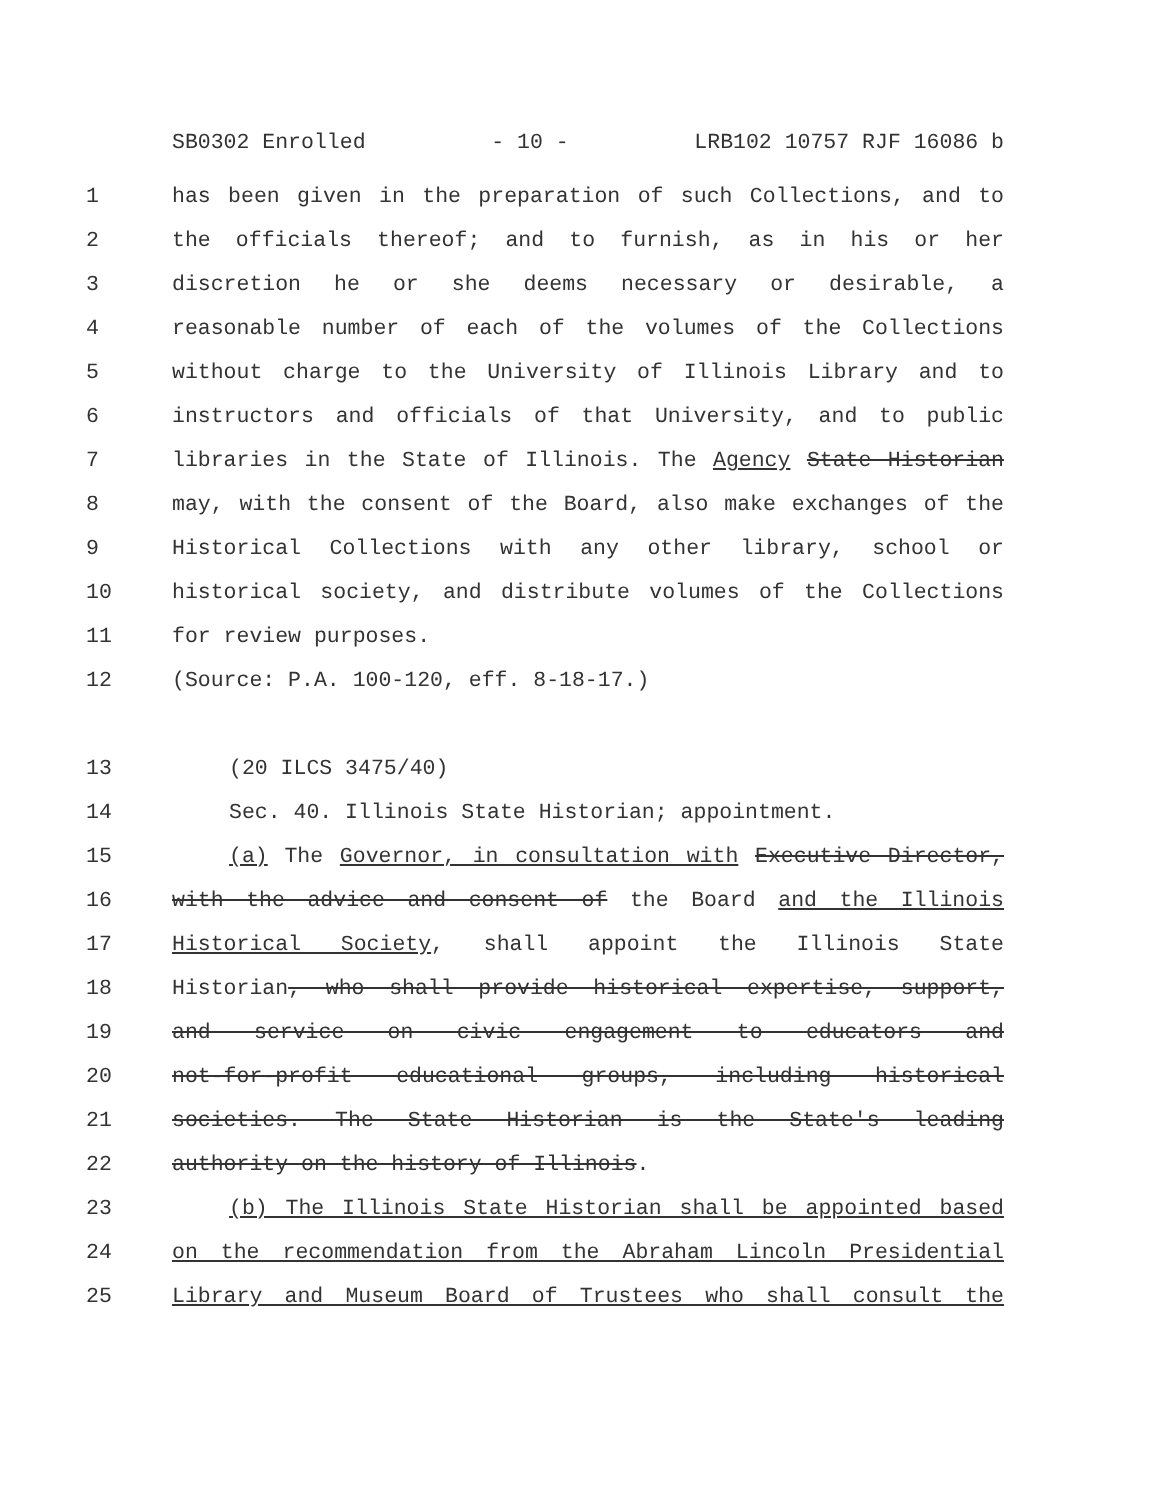SB0302 Enrolled - 10 - LRB102 10757 RJF 16086 b
1 has been given in the preparation of such Collections, and to
2 the officials thereof; and to furnish, as in his or her
3 discretion he or she deems necessary or desirable, a
4 reasonable number of each of the volumes of the Collections
5 without charge to the University of Illinois Library and to
6 instructors and officials of that University, and to public
7 libraries in the State of Illinois. The Agency State Historian
8 may, with the consent of the Board, also make exchanges of the
9 Historical Collections with any other library, school or
10 historical society, and distribute volumes of the Collections
11 for review purposes.
12 (Source: P.A. 100-120, eff. 8-18-17.)
13 (20 ILCS 3475/40)
14 Sec. 40. Illinois State Historian; appointment.
15 (a) The Governor, in consultation with Executive Director,
16 with the advice and consent of the Board and the Illinois
17 Historical Society, shall appoint the Illinois State
18 Historian, who shall provide historical expertise, support,
19 and service on civic engagement to educators and
20 not-for-profit educational groups, including historical
21 societies. The State Historian is the State's leading
22 authority on the history of Illinois.
23 (b) The Illinois State Historian shall be appointed based
24 on the recommendation from the Abraham Lincoln Presidential
25 Library and Museum Board of Trustees who shall consult the